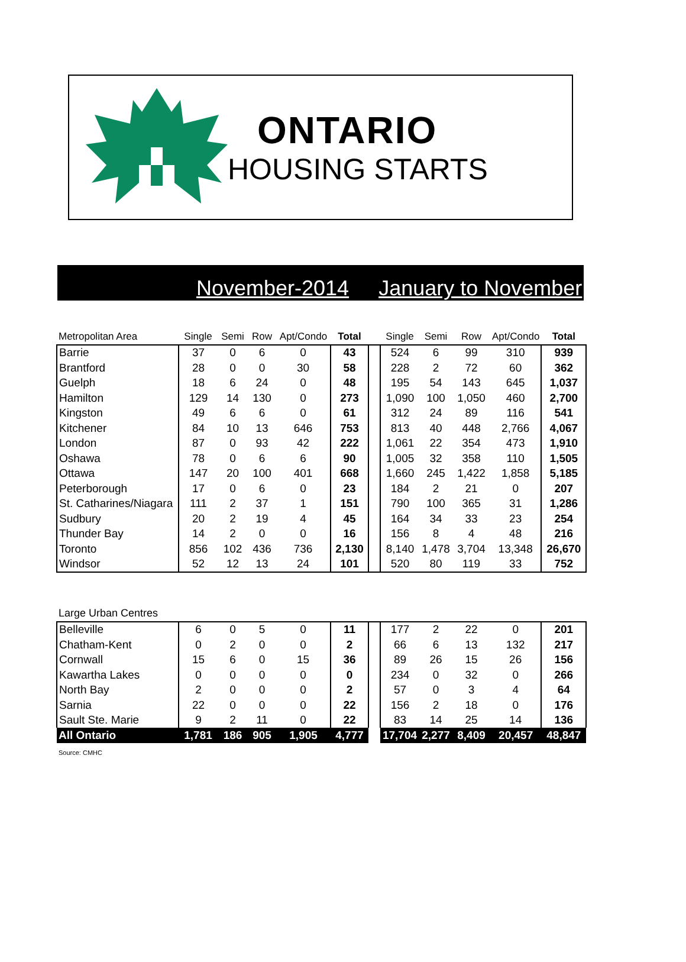ONTARIO
HOUSING STARTS
November-2014 January to November
| Metropolitan Area | Single | Semi | Row | Apt/Condo | Total | | Single | Semi | Row | Apt/Condo | Total |
| --- | --- | --- | --- | --- | --- | --- | --- | --- | --- | --- | --- |
| Barrie | 37 | 0 | 6 | 0 | 43 | | 524 | 6 | 99 | 310 | 939 |
| Brantford | 28 | 0 | 0 | 30 | 58 | | 228 | 2 | 72 | 60 | 362 |
| Guelph | 18 | 6 | 24 | 0 | 48 | | 195 | 54 | 143 | 645 | 1,037 |
| Hamilton | 129 | 14 | 130 | 0 | 273 | | 1,090 | 100 | 1,050 | 460 | 2,700 |
| Kingston | 49 | 6 | 6 | 0 | 61 | | 312 | 24 | 89 | 116 | 541 |
| Kitchener | 84 | 10 | 13 | 646 | 753 | | 813 | 40 | 448 | 2,766 | 4,067 |
| London | 87 | 0 | 93 | 42 | 222 | | 1,061 | 22 | 354 | 473 | 1,910 |
| Oshawa | 78 | 0 | 6 | 6 | 90 | | 1,005 | 32 | 358 | 110 | 1,505 |
| Ottawa | 147 | 20 | 100 | 401 | 668 | | 1,660 | 245 | 1,422 | 1,858 | 5,185 |
| Peterborough | 17 | 0 | 6 | 0 | 23 | | 184 | 2 | 21 | 0 | 207 |
| St. Catharines/Niagara | 111 | 2 | 37 | 1 | 151 | | 790 | 100 | 365 | 31 | 1,286 |
| Sudbury | 20 | 2 | 19 | 4 | 45 | | 164 | 34 | 33 | 23 | 254 |
| Thunder Bay | 14 | 2 | 0 | 0 | 16 | | 156 | 8 | 4 | 48 | 216 |
| Toronto | 856 | 102 | 436 | 736 | 2,130 | | 8,140 | 1,478 | 3,704 | 13,348 | 26,670 |
| Windsor | 52 | 12 | 13 | 24 | 101 | | 520 | 80 | 119 | 33 | 752 |
| Large Urban Centres | | | | | | | | | | | |
| Belleville | 6 | 0 | 5 | 0 | 11 | | 177 | 2 | 22 | 0 | 201 |
| Chatham-Kent | 0 | 2 | 0 | 0 | 2 | | 66 | 6 | 13 | 132 | 217 |
| Cornwall | 15 | 6 | 0 | 15 | 36 | | 89 | 26 | 15 | 26 | 156 |
| Kawartha Lakes | 0 | 0 | 0 | 0 | 0 | | 234 | 0 | 32 | 0 | 266 |
| North Bay | 2 | 0 | 0 | 0 | 2 | | 57 | 0 | 3 | 4 | 64 |
| Sarnia | 22 | 0 | 0 | 0 | 22 | | 156 | 2 | 18 | 0 | 176 |
| Sault Ste. Marie | 9 | 2 | 11 | 0 | 22 | | 83 | 14 | 25 | 14 | 136 |
| All Ontario | 1,781 | 186 | 905 | 1,905 | 4,777 | | 17,704 | 2,277 | 8,409 | 20,457 | 48,847 |
Source: CMHC